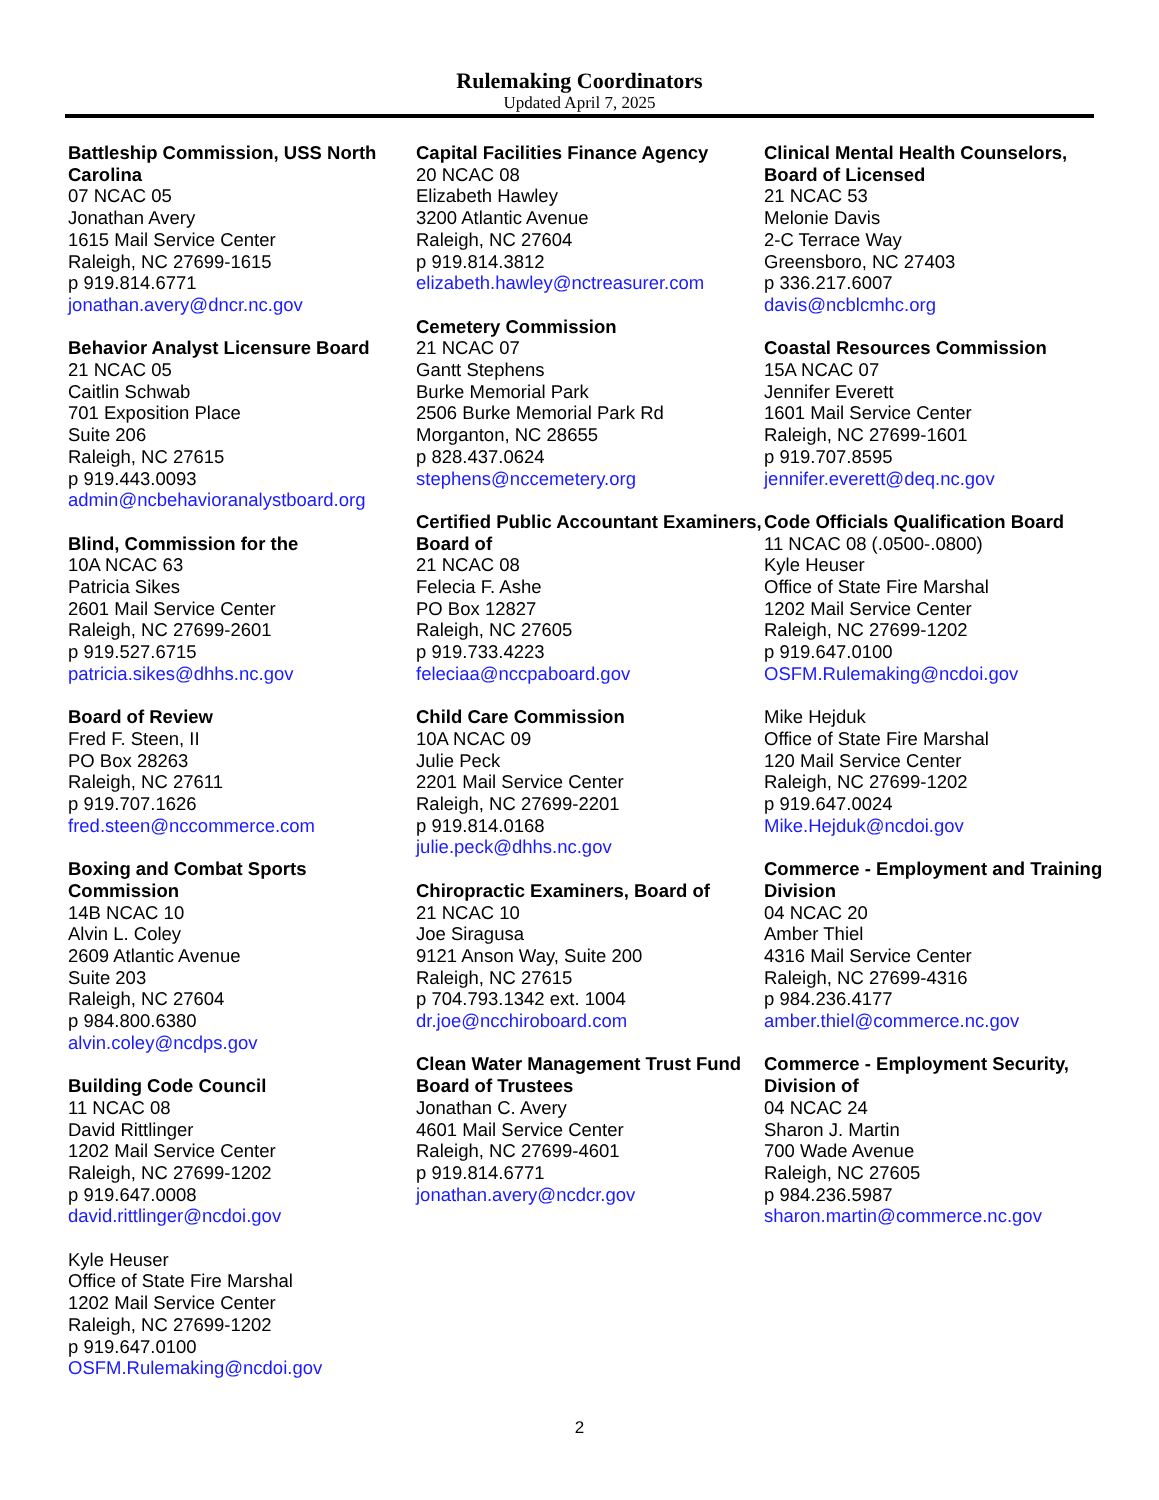Rulemaking Coordinators
Updated April 7, 2025
Battleship Commission, USS North Carolina
07 NCAC 05
Jonathan Avery
1615 Mail Service Center
Raleigh, NC 27699-1615
p 919.814.6771
jonathan.avery@dncr.nc.gov
Behavior Analyst Licensure Board
21 NCAC 05
Caitlin Schwab
701 Exposition Place
Suite 206
Raleigh, NC 27615
p 919.443.0093
admin@ncbehavioranalystboard.org
Blind, Commission for the
10A NCAC 63
Patricia Sikes
2601 Mail Service Center
Raleigh, NC 27699-2601
p 919.527.6715
patricia.sikes@dhhs.nc.gov
Board of Review
Fred F. Steen, II
PO Box 28263
Raleigh, NC 27611
p 919.707.1626
fred.steen@nccommerce.com
Boxing and Combat Sports Commission
14B NCAC 10
Alvin L. Coley
2609 Atlantic Avenue
Suite 203
Raleigh, NC 27604
p 984.800.6380
alvin.coley@ncdps.gov
Building Code Council
11 NCAC 08
David Rittlinger
1202 Mail Service Center
Raleigh, NC 27699-1202
p 919.647.0008
david.rittlinger@ncdoi.gov
Kyle Heuser
Office of State Fire Marshal
1202 Mail Service Center
Raleigh, NC 27699-1202
p 919.647.0100
OSFM.Rulemaking@ncdoi.gov
Capital Facilities Finance Agency
20 NCAC 08
Elizabeth Hawley
3200 Atlantic Avenue
Raleigh, NC 27604
p 919.814.3812
elizabeth.hawley@nctreasurer.com
Cemetery Commission
21 NCAC 07
Gantt Stephens
Burke Memorial Park
2506 Burke Memorial Park Rd
Morganton, NC 28655
p 828.437.0624
stephens@nccemetery.org
Certified Public Accountant Examiners, Board of
21 NCAC 08
Felecia F. Ashe
PO Box 12827
Raleigh, NC 27605
p 919.733.4223
feleciaa@nccpaboard.gov
Child Care Commission
10A NCAC 09
Julie Peck
2201 Mail Service Center
Raleigh, NC 27699-2201
p 919.814.0168
julie.peck@dhhs.nc.gov
Chiropractic Examiners, Board of
21 NCAC 10
Joe Siragusa
9121 Anson Way, Suite 200
Raleigh, NC 27615
p 704.793.1342 ext. 1004
dr.joe@ncchiroboard.com
Clean Water Management Trust Fund Board of Trustees
Jonathan C. Avery
4601 Mail Service Center
Raleigh, NC 27699-4601
p 919.814.6771
jonathan.avery@ncdcr.gov
Clinical Mental Health Counselors, Board of Licensed
21 NCAC 53
Melonie Davis
2-C Terrace Way
Greensboro, NC 27403
p 336.217.6007
davis@ncblcmhc.org
Coastal Resources Commission
15A NCAC 07
Jennifer Everett
1601 Mail Service Center
Raleigh, NC 27699-1601
p 919.707.8595
jennifer.everett@deq.nc.gov
Code Officials Qualification Board
11 NCAC 08 (.0500-.0800)
Kyle Heuser
Office of State Fire Marshal
1202 Mail Service Center
Raleigh, NC 27699-1202
p 919.647.0100
OSFM.Rulemaking@ncdoi.gov
Mike Hejduk
Office of State Fire Marshal
120 Mail Service Center
Raleigh, NC 27699-1202
p 919.647.0024
Mike.Hejduk@ncdoi.gov
Commerce - Employment and Training Division
04 NCAC 20
Amber Thiel
4316 Mail Service Center
Raleigh, NC 27699-4316
p 984.236.4177
amber.thiel@commerce.nc.gov
Commerce - Employment Security, Division of
04 NCAC 24
Sharon J. Martin
700 Wade Avenue
Raleigh, NC 27605
p 984.236.5987
sharon.martin@commerce.nc.gov
2